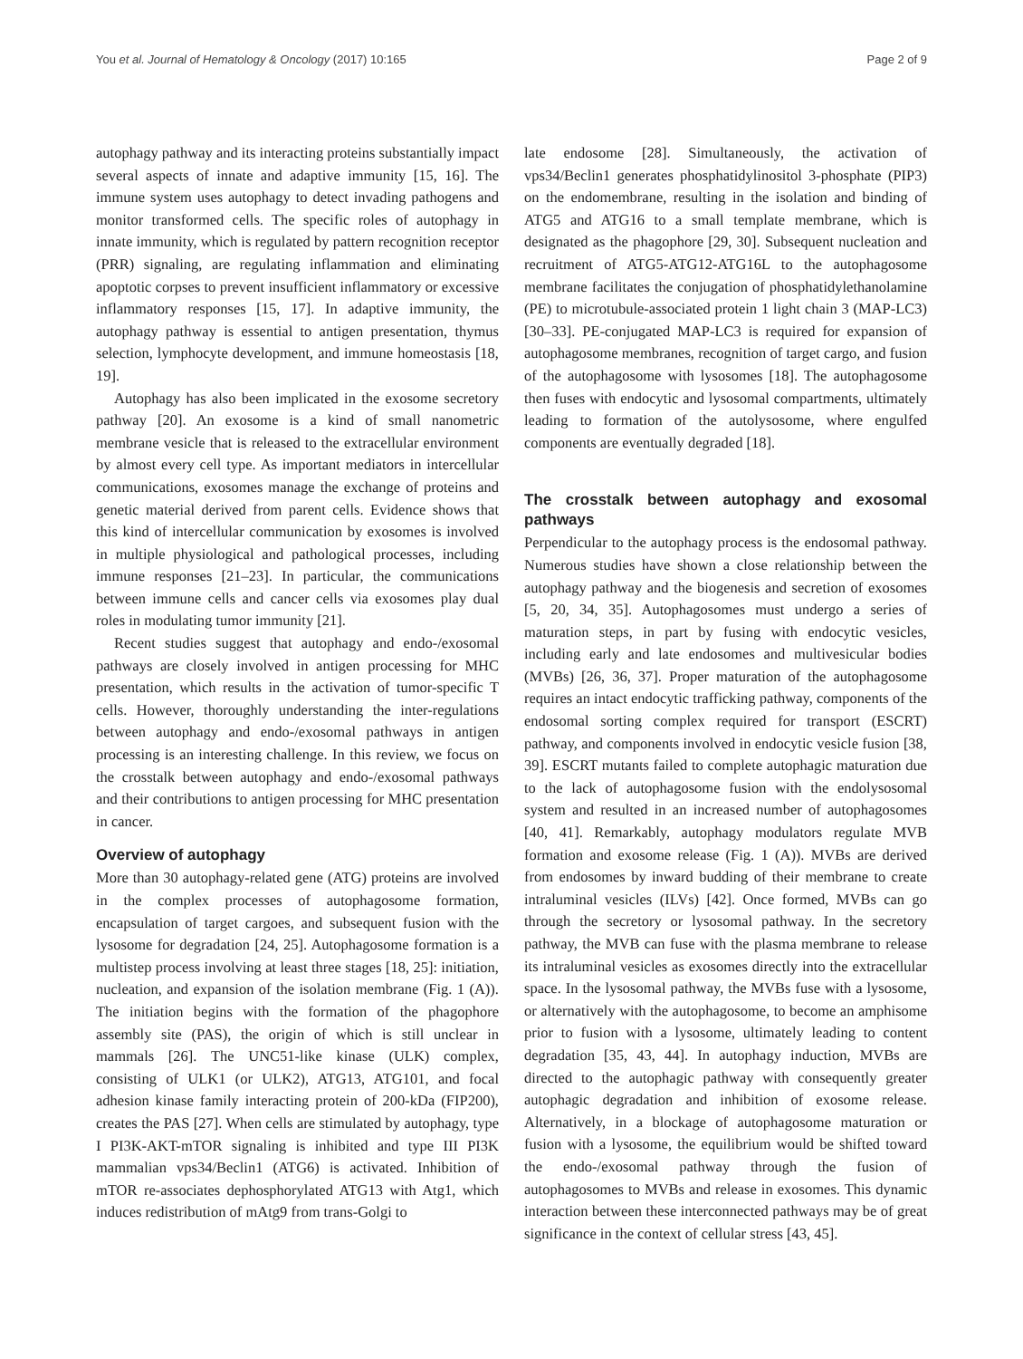You et al. Journal of Hematology & Oncology (2017) 10:165 Page 2 of 9
autophagy pathway and its interacting proteins substantially impact several aspects of innate and adaptive immunity [15, 16]. The immune system uses autophagy to detect invading pathogens and monitor transformed cells. The specific roles of autophagy in innate immunity, which is regulated by pattern recognition receptor (PRR) signaling, are regulating inflammation and eliminating apoptotic corpses to prevent insufficient inflammatory or excessive inflammatory responses [15, 17]. In adaptive immunity, the autophagy pathway is essential to antigen presentation, thymus selection, lymphocyte development, and immune homeostasis [18, 19].
Autophagy has also been implicated in the exosome secretory pathway [20]. An exosome is a kind of small nanometric membrane vesicle that is released to the extracellular environment by almost every cell type. As important mediators in intercellular communications, exosomes manage the exchange of proteins and genetic material derived from parent cells. Evidence shows that this kind of intercellular communication by exosomes is involved in multiple physiological and pathological processes, including immune responses [21–23]. In particular, the communications between immune cells and cancer cells via exosomes play dual roles in modulating tumor immunity [21].
Recent studies suggest that autophagy and endo-/exosomal pathways are closely involved in antigen processing for MHC presentation, which results in the activation of tumor-specific T cells. However, thoroughly understanding the inter-regulations between autophagy and endo-/exosomal pathways in antigen processing is an interesting challenge. In this review, we focus on the crosstalk between autophagy and endo-/exosomal pathways and their contributions to antigen processing for MHC presentation in cancer.
Overview of autophagy
More than 30 autophagy-related gene (ATG) proteins are involved in the complex processes of autophagosome formation, encapsulation of target cargoes, and subsequent fusion with the lysosome for degradation [24, 25]. Autophagosome formation is a multistep process involving at least three stages [18, 25]: initiation, nucleation, and expansion of the isolation membrane (Fig. 1 (A)). The initiation begins with the formation of the phagophore assembly site (PAS), the origin of which is still unclear in mammals [26]. The UNC51-like kinase (ULK) complex, consisting of ULK1 (or ULK2), ATG13, ATG101, and focal adhesion kinase family interacting protein of 200-kDa (FIP200), creates the PAS [27]. When cells are stimulated by autophagy, type I PI3K-AKT-mTOR signaling is inhibited and type III PI3K mammalian vps34/Beclin1 (ATG6) is activated. Inhibition of mTOR re-associates dephosphorylated ATG13 with Atg1, which induces redistribution of mAtg9 from trans-Golgi to
late endosome [28]. Simultaneously, the activation of vps34/Beclin1 generates phosphatidylinositol 3-phosphate (PIP3) on the endomembrane, resulting in the isolation and binding of ATG5 and ATG16 to a small template membrane, which is designated as the phagophore [29, 30]. Subsequent nucleation and recruitment of ATG5-ATG12-ATG16L to the autophagosome membrane facilitates the conjugation of phosphatidylethanolamine (PE) to microtubule-associated protein 1 light chain 3 (MAP-LC3) [30–33]. PE-conjugated MAP-LC3 is required for expansion of autophagosome membranes, recognition of target cargo, and fusion of the autophagosome with lysosomes [18]. The autophagosome then fuses with endocytic and lysosomal compartments, ultimately leading to formation of the autolysosome, where engulfed components are eventually degraded [18].
The crosstalk between autophagy and exosomal pathways
Perpendicular to the autophagy process is the endosomal pathway. Numerous studies have shown a close relationship between the autophagy pathway and the biogenesis and secretion of exosomes [5, 20, 34, 35]. Autophagosomes must undergo a series of maturation steps, in part by fusing with endocytic vesicles, including early and late endosomes and multivesicular bodies (MVBs) [26, 36, 37]. Proper maturation of the autophagosome requires an intact endocytic trafficking pathway, components of the endosomal sorting complex required for transport (ESCRT) pathway, and components involved in endocytic vesicle fusion [38, 39]. ESCRT mutants failed to complete autophagic maturation due to the lack of autophagosome fusion with the endolysosomal system and resulted in an increased number of autophagosomes [40, 41]. Remarkably, autophagy modulators regulate MVB formation and exosome release (Fig. 1 (A)). MVBs are derived from endosomes by inward budding of their membrane to create intraluminal vesicles (ILVs) [42]. Once formed, MVBs can go through the secretory or lysosomal pathway. In the secretory pathway, the MVB can fuse with the plasma membrane to release its intraluminal vesicles as exosomes directly into the extracellular space. In the lysosomal pathway, the MVBs fuse with a lysosome, or alternatively with the autophagosome, to become an amphisome prior to fusion with a lysosome, ultimately leading to content degradation [35, 43, 44]. In autophagy induction, MVBs are directed to the autophagic pathway with consequently greater autophagic degradation and inhibition of exosome release. Alternatively, in a blockage of autophagosome maturation or fusion with a lysosome, the equilibrium would be shifted toward the endo-/exosomal pathway through the fusion of autophagosomes to MVBs and release in exosomes. This dynamic interaction between these interconnected pathways may be of great significance in the context of cellular stress [43, 45].